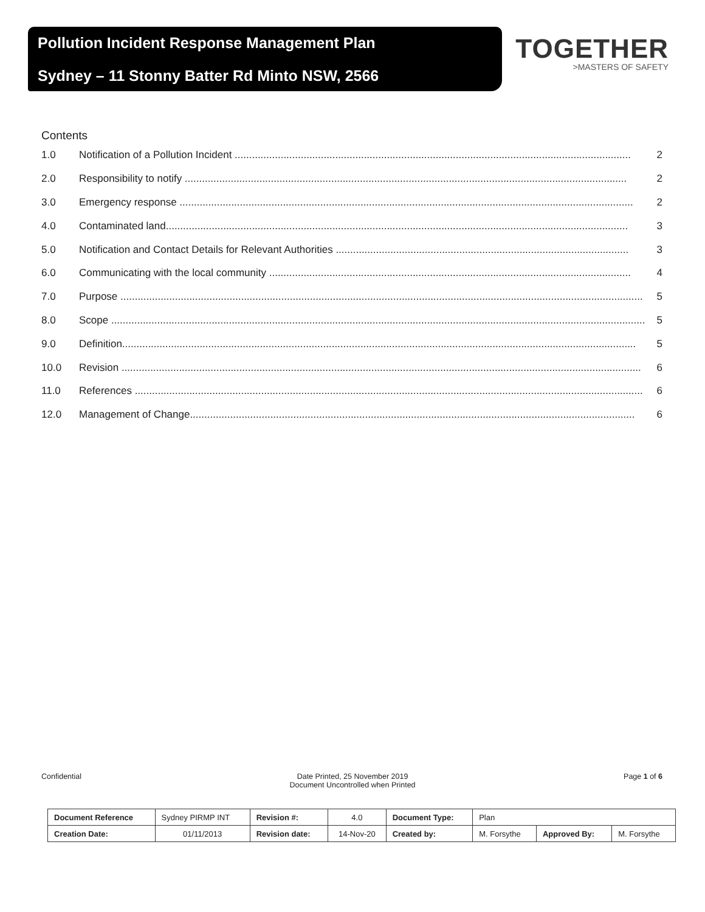Pollution Incident Response Management Plan
Sydney – 11 Stonny Batter Rd Minto NSW, 2566
TOGETHER
>MASTERS OF SAFETY
Contents
1.0 Notification of a Pollution Incident .......................................................................................................................................... 2
2.0 Responsibility to notify .......................................................................................................................................................... 2
3.0 Emergency response .............................................................................................................................................................. 2
4.0 Contaminated land................................................................................................................................................................. 3
5.0 Notification and Contact Details for Relevant Authorities ...................................................................................................... 3
6.0 Communicating with the local community .............................................................................................................................. 4
7.0 Purpose ...................................................................................................................................................................................... 5
8.0 Scope .......................................................................................................................................................................................... 5
9.0 Definition................................................................................................................................................................................... 5
10.0 Revision ..................................................................................................................................................................................... 6
11.0 References ................................................................................................................................................................................. 6
12.0 Management of Change........................................................................................................................................................... 6
Confidential Date Printed, 25 November 2019
Document Uncontrolled when Printed Page 1 of 6
| Document Reference | Sydney PIRMP INT | Revision #: | 4.0 | Document Type: | Plan | | |
| Creation Date: | 01/11/2013 | Revision date: | 14-Nov-20 | Created by: | M. Forsythe | Approved By: | M. Forsythe |